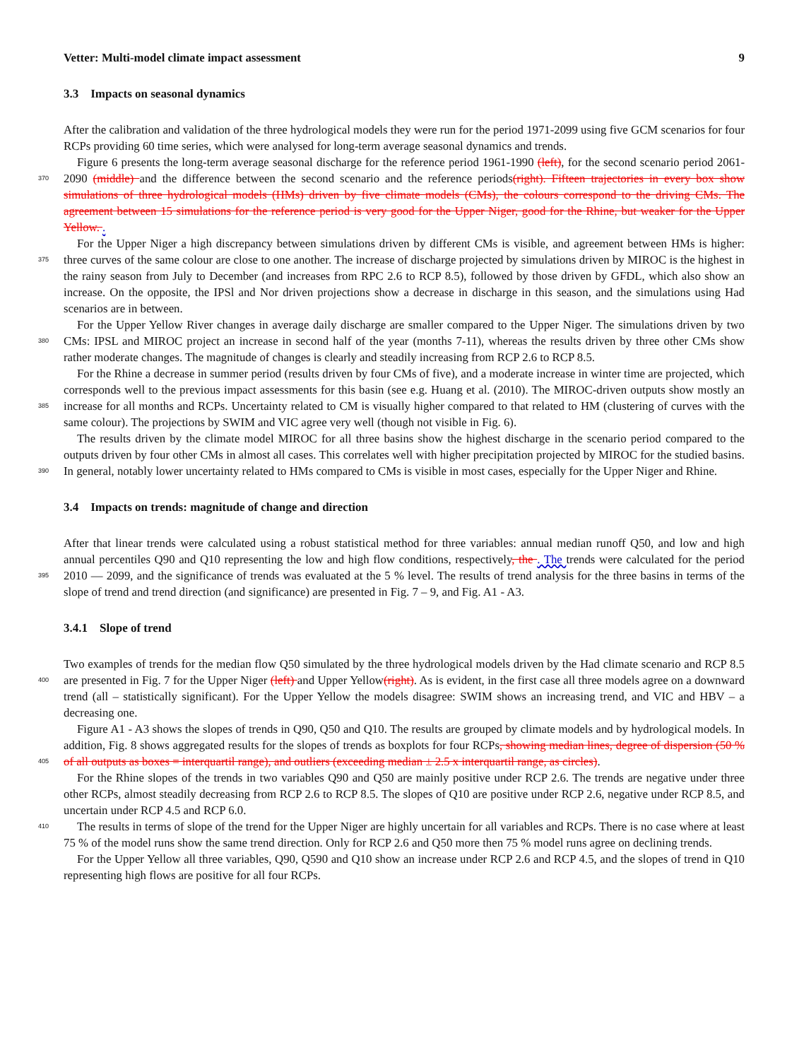Vetter: Multi-model climate impact assessment 9
3.3 Impacts on seasonal dynamics
After the calibration and validation of the three hydrological models they were run for the period 1971-2099 using five GCM scenarios for four RCPs providing 60 time series, which were analysed for long-term average seasonal dynamics and trends.
Figure 6 presents the long-term average seasonal discharge for the reference period 1961-1990 (left), for the second scenario
370
period 2061-2090 (middle) and the difference between the second scenario and the reference periods(right). Fifteen trajectories in every box show simulations of three hydrological models (HMs) driven by five climate models (CMs), the colours correspond to the driving CMs. The agreement between 15 simulations for the reference period is very good for the Upper Niger, good for the Rhine, but weaker for the Upper Yellow. .
For the Upper Niger a high discrepancy between simulations driven by different CMs is visible, and agreement between
375
HMs is higher: three curves of the same colour are close to one another. The increase of discharge projected by simulations driven by MIROC is the highest in the rainy season from July to December (and increases from RPC 2.6 to RCP 8.5), followed by those driven by GFDL, which also show an increase. On the opposite, the IPSl and Nor driven projections show a decrease in discharge in this season, and the simulations using Had scenarios are in between.
For the Upper Yellow River changes in average daily discharge are smaller compared to the Upper Niger. The simulations
380
driven by two CMs: IPSL and MIROC project an increase in second half of the year (months 7-11), whereas the results driven by three other CMs show rather moderate changes. The magnitude of changes is clearly and steadily increasing from RCP 2.6 to RCP 8.5.
For the Rhine a decrease in summer period (results driven by four CMs of five), and a moderate increase in winter time are projected, which corresponds well to the previous impact assessments for this basin (see e.g. Huang et al. (2010). The MIROC-
385
driven outputs show mostly an increase for all months and RCPs. Uncertainty related to CM is visually higher compared to that related to HM (clustering of curves with the same colour). The projections by SWIM and VIC agree very well (though not visible in Fig. 6).
The results driven by the climate model MIROC for all three basins show the highest discharge in the scenario period compared to the outputs driven by four other CMs in almost all cases. This correlates well with higher precipitation projected
390
by MIROC for the studied basins. In general, notably lower uncertainty related to HMs compared to CMs is visible in most cases, especially for the Upper Niger and Rhine.
3.4 Impacts on trends: magnitude of change and direction
After that linear trends were calculated using a robust statistical method for three variables: annual median runoff Q50, and low and high annual percentiles Q90 and Q10 representing the low and high flow conditions, respectively, the . The trends
395
were calculated for the period 2010 — 2099, and the significance of trends was evaluated at the 5 % level. The results of trend analysis for the three basins in terms of the slope of trend and trend direction (and significance) are presented in Fig. 7 – 9, and Fig. A1 - A3.
3.4.1 Slope of trend
Two examples of trends for the median flow Q50 simulated by the three hydrological models driven by the Had climate scenario
400
and RCP 8.5 are presented in Fig. 7 for the Upper Niger (left) and Upper Yellow(right). As is evident, in the first case all three models agree on a downward trend (all – statistically significant). For the Upper Yellow the models disagree: SWIM shows an increasing trend, and VIC and HBV – a decreasing one.
Figure A1 - A3 shows the slopes of trends in Q90, Q50 and Q10. The results are grouped by climate models and by hydrological models. In addition, Fig. 8 shows aggregated results for the slopes of trends as boxplots for four RCPs, showing
405
median lines, degree of dispersion (50 % of all outputs as boxes = interquartil range), and outliers (exceeding median ± 2.5 x interquartil range, as circles).
For the Rhine slopes of the trends in two variables Q90 and Q50 are mainly positive under RCP 2.6. The trends are negative under three other RCPs, almost steadily decreasing from RCP 2.6 to RCP 8.5. The slopes of Q10 are positive under RCP 2.6, negative under RCP 8.5, and uncertain under RCP 4.5 and RCP 6.0.
410 The results in terms of slope of the trend for the Upper Niger are highly uncertain for all variables and RCPs. There is no case where at least 75 % of the model runs show the same trend direction. Only for RCP 2.6 and Q50 more then 75 % model runs agree on declining trends.
For the Upper Yellow all three variables, Q90, Q590 and Q10 show an increase under RCP 2.6 and RCP 4.5, and the slopes of trend in Q10 representing high flows are positive for all four RCPs.